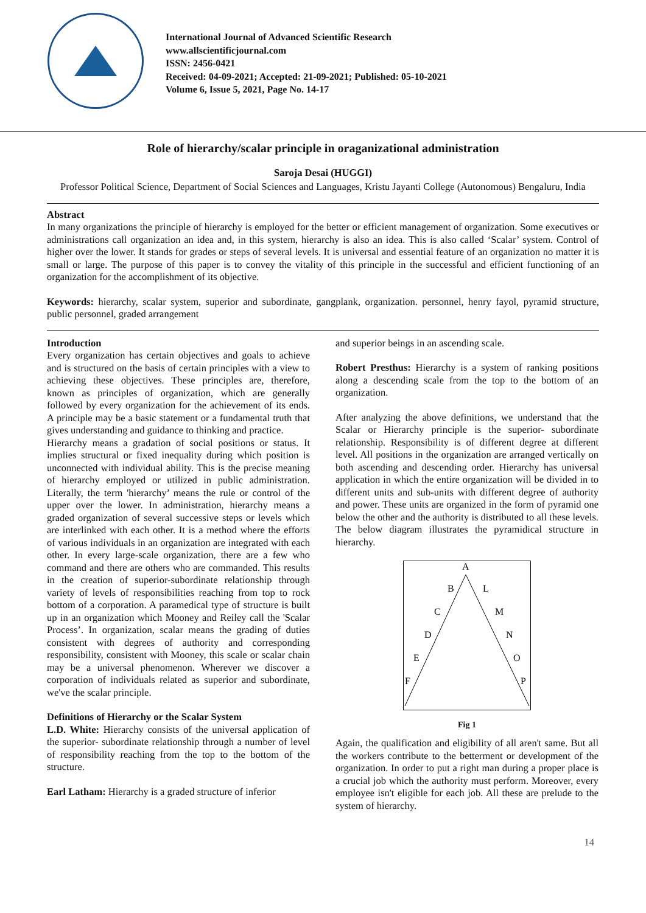International Journal of Advanced Scientific Research
www.allscientificjournal.com
ISSN: 2456-0421
Received: 04-09-2021; Accepted: 21-09-2021; Published: 05-10-2021
Volume 6, Issue 5, 2021, Page No. 14-17
Role of hierarchy/scalar principle in oraganizational administration
Saroja Desai (HUGGI)
Professor Political Science, Department of Social Sciences and Languages, Kristu Jayanti College (Autonomous) Bengaluru, India
Abstract
In many organizations the principle of hierarchy is employed for the better or efficient management of organization. Some executives or administrations call organization an idea and, in this system, hierarchy is also an idea. This is also called ‘Scalar’ system. Control of higher over the lower. It stands for grades or steps of several levels. It is universal and essential feature of an organization no matter it is small or large. The purpose of this paper is to convey the vitality of this principle in the successful and efficient functioning of an organization for the accomplishment of its objective.
Keywords: hierarchy, scalar system, superior and subordinate, gangplank, organization. personnel, henry fayol, pyramid structure, public personnel, graded arrangement
Introduction
Every organization has certain objectives and goals to achieve and is structured on the basis of certain principles with a view to achieving these objectives. These principles are, therefore, known as principles of organization, which are generally followed by every organization for the achievement of its ends. A principle may be a basic statement or a fundamental truth that gives understanding and guidance to thinking and practice.
Hierarchy means a gradation of social positions or status. It implies structural or fixed inequality during which position is unconnected with individual ability. This is the precise meaning of hierarchy employed or utilized in public administration. Literally, the term 'hierarchy’ means the rule or control of the upper over the lower. In administration, hierarchy means a graded organization of several successive steps or levels which are interlinked with each other. It is a method where the efforts of various individuals in an organization are integrated with each other. In every large-scale organization, there are a few who command and there are others who are commanded. This results in the creation of superior-subordinate relationship through variety of levels of responsibilities reaching from top to rock bottom of a corporation. A paramedical type of structure is built up in an organization which Mooney and Reiley call the 'Scalar Process’. In organization, scalar means the grading of duties consistent with degrees of authority and corresponding responsibility, consistent with Mooney, this scale or scalar chain may be a universal phenomenon. Wherever we discover a corporation of individuals related as superior and subordinate, we've the scalar principle.
Definitions of Hierarchy or the Scalar System
L.D. White: Hierarchy consists of the universal application of the superior- subordinate relationship through a number of level of responsibility reaching from the top to the bottom of the structure.
Earl Latham: Hierarchy is a graded structure of inferior
and superior beings in an ascending scale.
Robert Presthus: Hierarchy is a system of ranking positions along a descending scale from the top to the bottom of an organization.
After analyzing the above definitions, we understand that the Scalar or Hierarchy principle is the superior- subordinate relationship. Responsibility is of different degree at different level. All positions in the organization are arranged vertically on both ascending and descending order. Hierarchy has universal application in which the entire organization will be divided in to different units and sub-units with different degree of authority and power. These units are organized in the form of pyramid one below the other and the authority is distributed to all these levels. The below diagram illustrates the pyramidical structure in hierarchy.
A
B
L
C
M
D
N
E
O
F
P
Fig 1
Again, the qualification and eligibility of all aren't same. But all the workers contribute to the betterment or development of the organization. In order to put a right man during a proper place is a crucial job which the authority must perform. Moreover, every employee isn't eligible for each job. All these are prelude to the system of hierarchy.
14